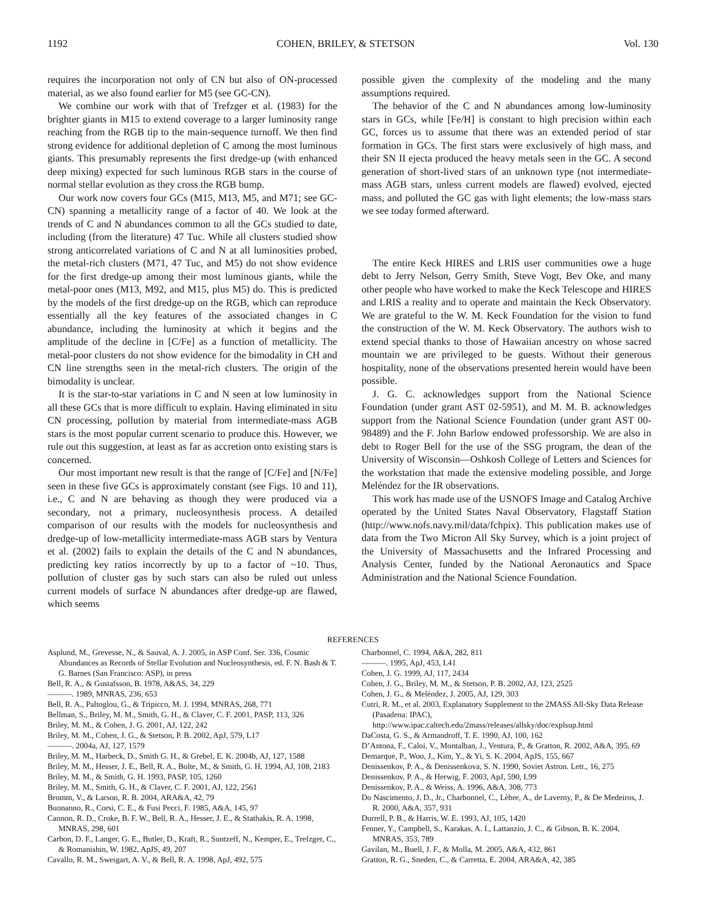1192 COHEN, BRILEY, & STETSON Vol. 130
requires the incorporation not only of CN but also of ON-processed material, as we also found earlier for M5 (see GC-CN).
We combine our work with that of Trefzger et al. (1983) for the brighter giants in M15 to extend coverage to a larger luminosity range reaching from the RGB tip to the main-sequence turnoff. We then find strong evidence for additional depletion of C among the most luminous giants. This presumably represents the first dredge-up (with enhanced deep mixing) expected for such luminous RGB stars in the course of normal stellar evolution as they cross the RGB bump.
Our work now covers four GCs (M15, M13, M5, and M71; see GC-CN) spanning a metallicity range of a factor of 40. We look at the trends of C and N abundances common to all the GCs studied to date, including (from the literature) 47 Tuc. While all clusters studied show strong anticorrelated variations of C and N at all luminosities probed, the metal-rich clusters (M71, 47 Tuc, and M5) do not show evidence for the first dredge-up among their most luminous giants, while the metal-poor ones (M13, M92, and M15, plus M5) do. This is predicted by the models of the first dredge-up on the RGB, which can reproduce essentially all the key features of the associated changes in C abundance, including the luminosity at which it begins and the amplitude of the decline in [C/Fe] as a function of metallicity. The metal-poor clusters do not show evidence for the bimodality in CH and CN line strengths seen in the metal-rich clusters. The origin of the bimodality is unclear.
It is the star-to-star variations in C and N seen at low luminosity in all these GCs that is more difficult to explain. Having eliminated in situ CN processing, pollution by material from intermediate-mass AGB stars is the most popular current scenario to produce this. However, we rule out this suggestion, at least as far as accretion onto existing stars is concerned.
Our most important new result is that the range of [C/Fe] and [N/Fe] seen in these five GCs is approximately constant (see Figs. 10 and 11), i.e., C and N are behaving as though they were produced via a secondary, not a primary, nucleosynthesis process. A detailed comparison of our results with the models for nucleosynthesis and dredge-up of low-metallicity intermediate-mass AGB stars by Ventura et al. (2002) fails to explain the details of the C and N abundances, predicting key ratios incorrectly by up to a factor of ~10. Thus, pollution of cluster gas by such stars can also be ruled out unless current models of surface N abundances after dredge-up are flawed, which seems
possible given the complexity of the modeling and the many assumptions required.
The behavior of the C and N abundances among low-luminosity stars in GCs, while [Fe/H] is constant to high precision within each GC, forces us to assume that there was an extended period of star formation in GCs. The first stars were exclusively of high mass, and their SN II ejecta produced the heavy metals seen in the GC. A second generation of short-lived stars of an unknown type (not intermediate-mass AGB stars, unless current models are flawed) evolved, ejected mass, and polluted the GC gas with light elements; the low-mass stars we see today formed afterward.
The entire Keck HIRES and LRIS user communities owe a huge debt to Jerry Nelson, Gerry Smith, Steve Vogt, Bev Oke, and many other people who have worked to make the Keck Telescope and HIRES and LRIS a reality and to operate and maintain the Keck Observatory. We are grateful to the W. M. Keck Foundation for the vision to fund the construction of the W. M. Keck Observatory. The authors wish to extend special thanks to those of Hawaiian ancestry on whose sacred mountain we are privileged to be guests. Without their generous hospitality, none of the observations presented herein would have been possible.
J. G. C. acknowledges support from the National Science Foundation (under grant AST 02-5951), and M. M. B. acknowledges support from the National Science Foundation (under grant AST 00-98489) and the F. John Barlow endowed professorship. We are also in debt to Roger Bell for the use of the SSG program, the dean of the University of Wisconsin—Oshkosh College of Letters and Sciences for the workstation that made the extensive modeling possible, and Jorge Meléndez for the IR observations.
This work has made use of the USNOFS Image and Catalog Archive operated by the United States Naval Observatory, Flagstaff Station (http://www.nofs.navy.mil/data/fchpix). This publication makes use of data from the Two Micron All Sky Survey, which is a joint project of the University of Massachusetts and the Infrared Processing and Analysis Center, funded by the National Aeronautics and Space Administration and the National Science Foundation.
REFERENCES
Asplund, M., Grevesse, N., & Sauval, A. J. 2005, in ASP Conf. Ser. 336, Cosmic Abundances as Records of Stellar Evolution and Nucleosynthesis, ed. F. N. Bash & T. G. Barnes (San Francisco: ASP), in press
Bell, R. A., & Gustafsson, B. 1978, A&AS, 34, 229
———. 1989, MNRAS, 236, 653
Bell, R. A., Paltoglou, G., & Tripicco, M. J. 1994, MNRAS, 268, 771
Bellman, S., Briley, M. M., Smith, G. H., & Claver, C. F. 2001, PASP, 113, 326
Briley, M. M., & Cohen, J. G. 2001, AJ, 122, 242
Briley, M. M., Cohen, J. G., & Stetson, P. B. 2002, ApJ, 579, L17
———. 2004a, AJ, 127, 1579
Briley, M. M., Harbeck, D., Smith G. H., & Grebel, E. K. 2004b, AJ, 127, 1588
Briley, M. M., Hesser, J. E., Bell, R. A., Bolte, M., & Smith, G. H. 1994, AJ, 108, 2183
Briley, M. M., & Smith, G. H. 1993, PASP, 105, 1260
Briley, M. M., Smith, G. H., & Claver, C. F. 2001, AJ, 122, 2561
Bromm, V., & Larson, R. B. 2004, ARA&A, 42, 79
Buonanno, R., Corsi, C. E., & Fusi Pecci, F. 1985, A&A, 145, 97
Cannon, R. D., Croke, B. F. W., Bell, R. A., Hesser, J. E., & Stathakis, R. A. 1998, MNRAS, 298, 601
Carbon, D. F., Langer, G. E., Butler, D., Kraft, R., Suntzeff, N., Kemper, E., Trefzger, C., & Romanishin, W. 1982, ApJS, 49, 207
Cavallo, R. M., Sweigart, A. V., & Bell, R. A. 1998, ApJ, 492, 575
Charbonnel, C. 1994, A&A, 282, 811
———. 1995, ApJ, 453, L41
Cohen, J. G. 1999, AJ, 117, 2434
Cohen, J. G., Briley, M. M., & Stetson, P. B. 2002, AJ, 123, 2525
Cohen, J. G., & Meléndez, J. 2005, AJ, 129, 303
Cutri, R. M., et al. 2003, Explanatory Supplement to the 2MASS All-Sky Data Release (Pasadena: IPAC), http://www.ipac.caltech.edu/2mass/releases/allsky/doc/explsup.html
DaCosta, G. S., & Armandroff, T. E. 1990, AJ, 100, 162
D’Antona, F., Caloi, V., Montalban, J., Ventura, P., & Gratton, R. 2002, A&A, 395, 69
Demarque, P., Woo, J., Kim, Y., & Yi, S. K. 2004, ApJS, 155, 667
Denissenkov, P. A., & Denissenkova, S. N. 1990, Soviet Astron. Lett., 16, 275
Denissenkov, P. A., & Herwig, F. 2003, ApJ, 590, L99
Denissenkov, P. A., & Weiss, A. 1996, A&A, 308, 773
Do Nascimento, J. D., Jr., Charbonnel, C., Lèbre, A., de Laverny, P., & De Medeiros, J. R. 2000, A&A, 357, 931
Durrell, P. B., & Harris, W. E. 1993, AJ, 105, 1420
Fenner, Y., Campbell, S., Karakas, A. I., Lattanzio, J. C., & Gibson, B. K. 2004, MNRAS, 353, 789
Gavilan, M., Buell, J. F., & Molla, M. 2005, A&A, 432, 861
Gratton, R. G., Sneden, C., & Carretta, E. 2004, ARA&A, 42, 385